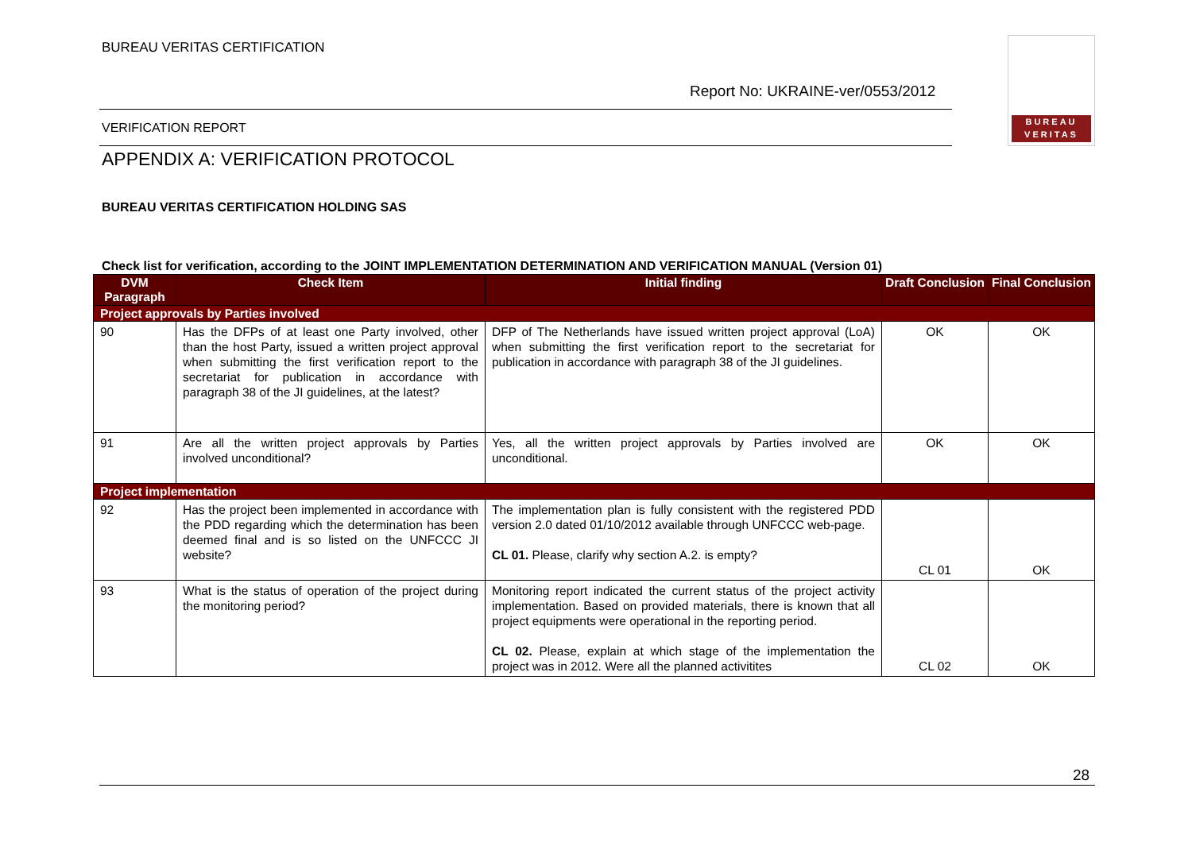BUREAU VERITAS CERTIFICATION
Report No: UKRAINE-ver/0553/2012
BUREAU
VERITAS
VERIFICATION REPORT
APPENDIX A: VERIFICATION PROTOCOL
BUREAU VERITAS CERTIFICATION HOLDING SAS
Check list for verification, according to the JOINT IMPLEMENTATION DETERMINATION AND VERIFICATION MANUAL (Version 01)
| DVM Paragraph | Check Item | Initial finding | Draft Conclusion | Final Conclusion |
| --- | --- | --- | --- | --- |
| Project approvals by Parties involved | | | | |
| 90 | Has the DFPs of at least one Party involved, other than the host Party, issued a written project approval when submitting the first verification report to the secretariat for publication in accordance with paragraph 38 of the JI guidelines, at the latest? | DFP of The Netherlands have issued written project approval (LoA) when submitting the first verification report to the secretariat for publication in accordance with paragraph 38 of the JI guidelines. | OK | OK |
| 91 | Are all the written project approvals by Parties involved unconditional? | Yes, all the written project approvals by Parties involved are unconditional. | OK | OK |
| Project implementation | | | | |
| 92 | Has the project been implemented in accordance with the PDD regarding which the determination has been deemed final and is so listed on the UNFCCC JI website? | The implementation plan is fully consistent with the registered PDD version 2.0 dated 01/10/2012 available through UNFCCC web-page. CL 01. Please, clarify why section A.2. is empty? | CL 01 | OK |
| 93 | What is the status of operation of the project during the monitoring period? | Monitoring report indicated the current status of the project activity implementation. Based on provided materials, there is known that all project equipments were operational in the reporting period. CL 02. Please, explain at which stage of the implementation the project was in 2012. Were all the planned activitites | CL 02 | OK |
28